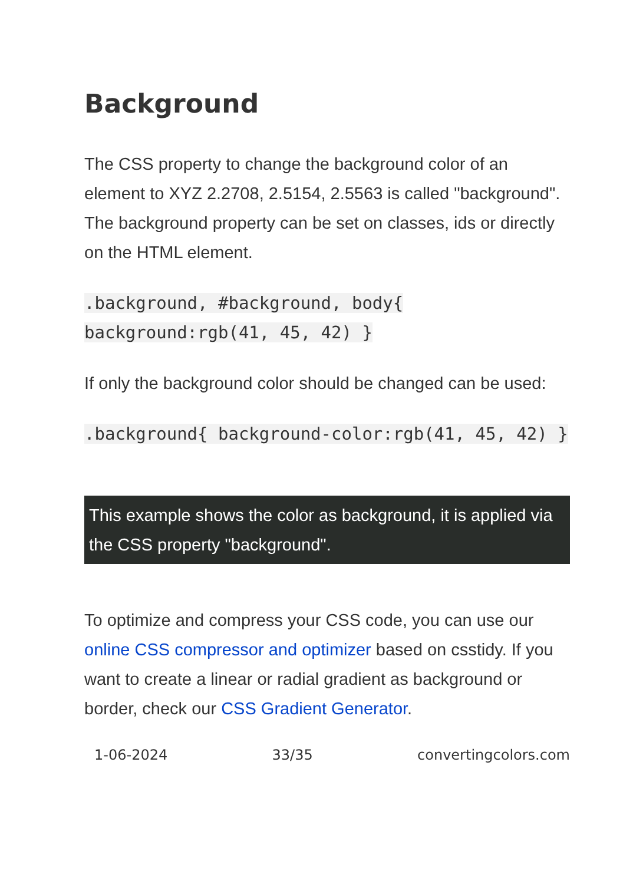Background
The CSS property to change the background color of an element to XYZ 2.2708, 2.5154, 2.5563 is called "background". The background property can be set on classes, ids or directly on the HTML element.
.background, #background, body{ background:rgb(41, 45, 42) }
If only the background color should be changed can be used:
.background{ background-color:rgb(41, 45, 42) }
This example shows the color as background, it is applied via the CSS property "background".
To optimize and compress your CSS code, you can use our online CSS compressor and optimizer based on csstidy. If you want to create a linear or radial gradient as background or border, check our CSS Gradient Generator.
1-06-2024 33/35 convertingcolors.com